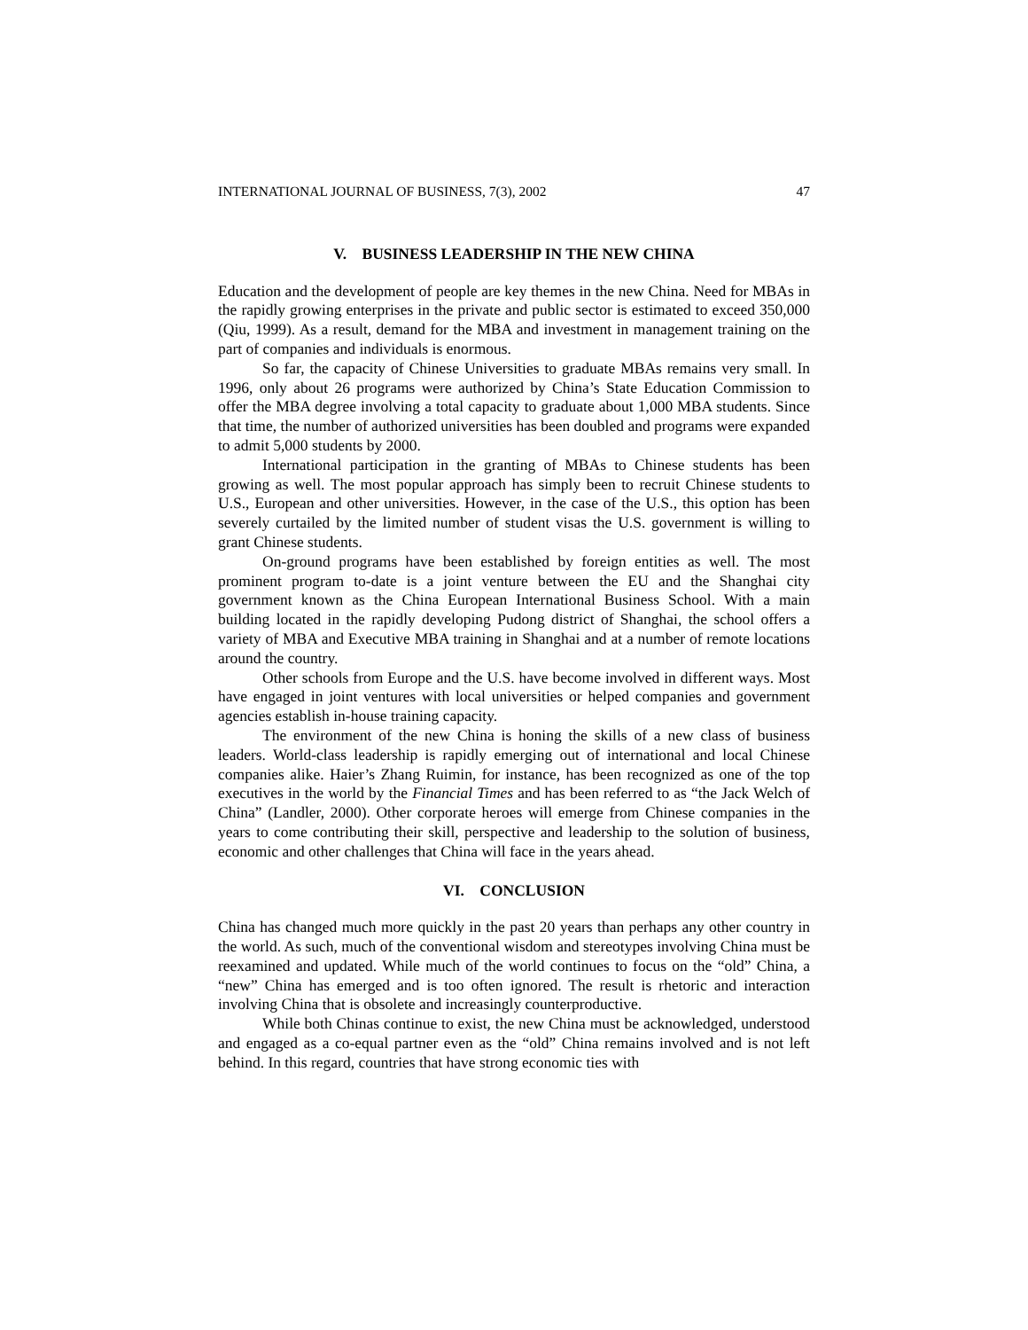INTERNATIONAL JOURNAL OF BUSINESS, 7(3), 2002 47
V. BUSINESS LEADERSHIP IN THE NEW CHINA
Education and the development of people are key themes in the new China. Need for MBAs in the rapidly growing enterprises in the private and public sector is estimated to exceed 350,000 (Qiu, 1999). As a result, demand for the MBA and investment in management training on the part of companies and individuals is enormous.
So far, the capacity of Chinese Universities to graduate MBAs remains very small. In 1996, only about 26 programs were authorized by China’s State Education Commission to offer the MBA degree involving a total capacity to graduate about 1,000 MBA students. Since that time, the number of authorized universities has been doubled and programs were expanded to admit 5,000 students by 2000.
International participation in the granting of MBAs to Chinese students has been growing as well. The most popular approach has simply been to recruit Chinese students to U.S., European and other universities. However, in the case of the U.S., this option has been severely curtailed by the limited number of student visas the U.S. government is willing to grant Chinese students.
On-ground programs have been established by foreign entities as well. The most prominent program to-date is a joint venture between the EU and the Shanghai city government known as the China European International Business School. With a main building located in the rapidly developing Pudong district of Shanghai, the school offers a variety of MBA and Executive MBA training in Shanghai and at a number of remote locations around the country.
Other schools from Europe and the U.S. have become involved in different ways. Most have engaged in joint ventures with local universities or helped companies and government agencies establish in-house training capacity.
The environment of the new China is honing the skills of a new class of business leaders. World-class leadership is rapidly emerging out of international and local Chinese companies alike. Haier’s Zhang Ruimin, for instance, has been recognized as one of the top executives in the world by the Financial Times and has been referred to as “the Jack Welch of China” (Landler, 2000). Other corporate heroes will emerge from Chinese companies in the years to come contributing their skill, perspective and leadership to the solution of business, economic and other challenges that China will face in the years ahead.
VI. CONCLUSION
China has changed much more quickly in the past 20 years than perhaps any other country in the world. As such, much of the conventional wisdom and stereotypes involving China must be reexamined and updated. While much of the world continues to focus on the “old” China, a “new” China has emerged and is too often ignored. The result is rhetoric and interaction involving China that is obsolete and increasingly counterproductive.
While both Chinas continue to exist, the new China must be acknowledged, understood and engaged as a co-equal partner even as the “old” China remains involved and is not left behind. In this regard, countries that have strong economic ties with